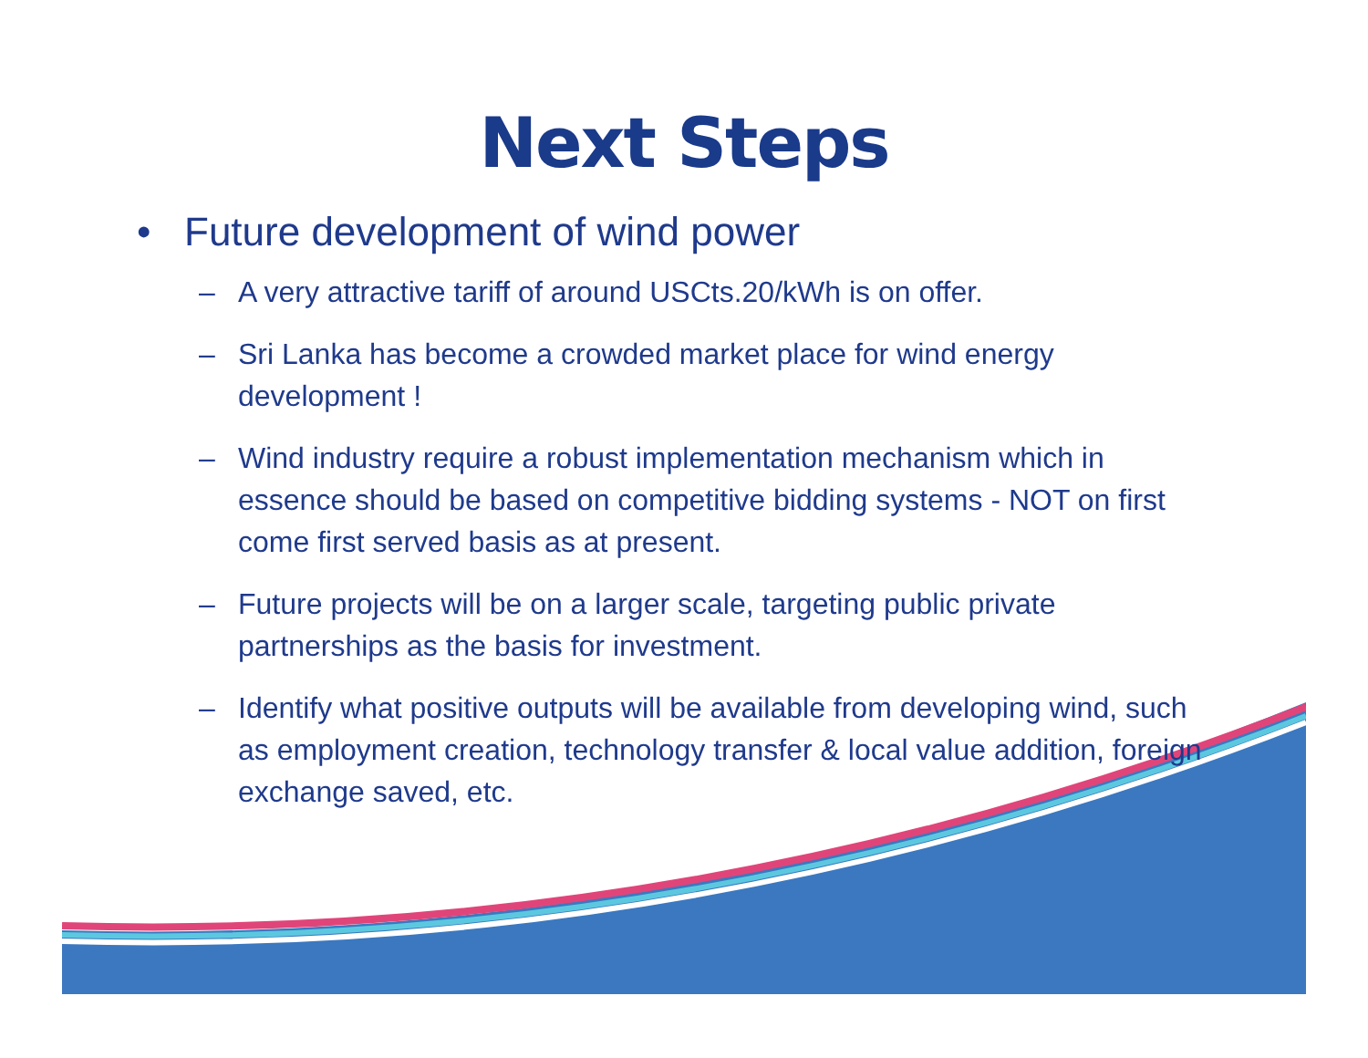Next Steps
• Future development of wind power
– A very attractive tariff of around USCts.20/kWh is on offer.
– Sri Lanka has become a crowded market place for wind energy development !
– Wind industry require a robust implementation mechanism which in essence should be based on competitive bidding systems - NOT on first come first served basis as at present.
– Future projects will be on a larger scale, targeting public private partnerships as the basis for investment.
– Identify what positive outputs will be available from developing wind, such as employment creation, technology transfer & local value addition, foreign exchange saved, etc.